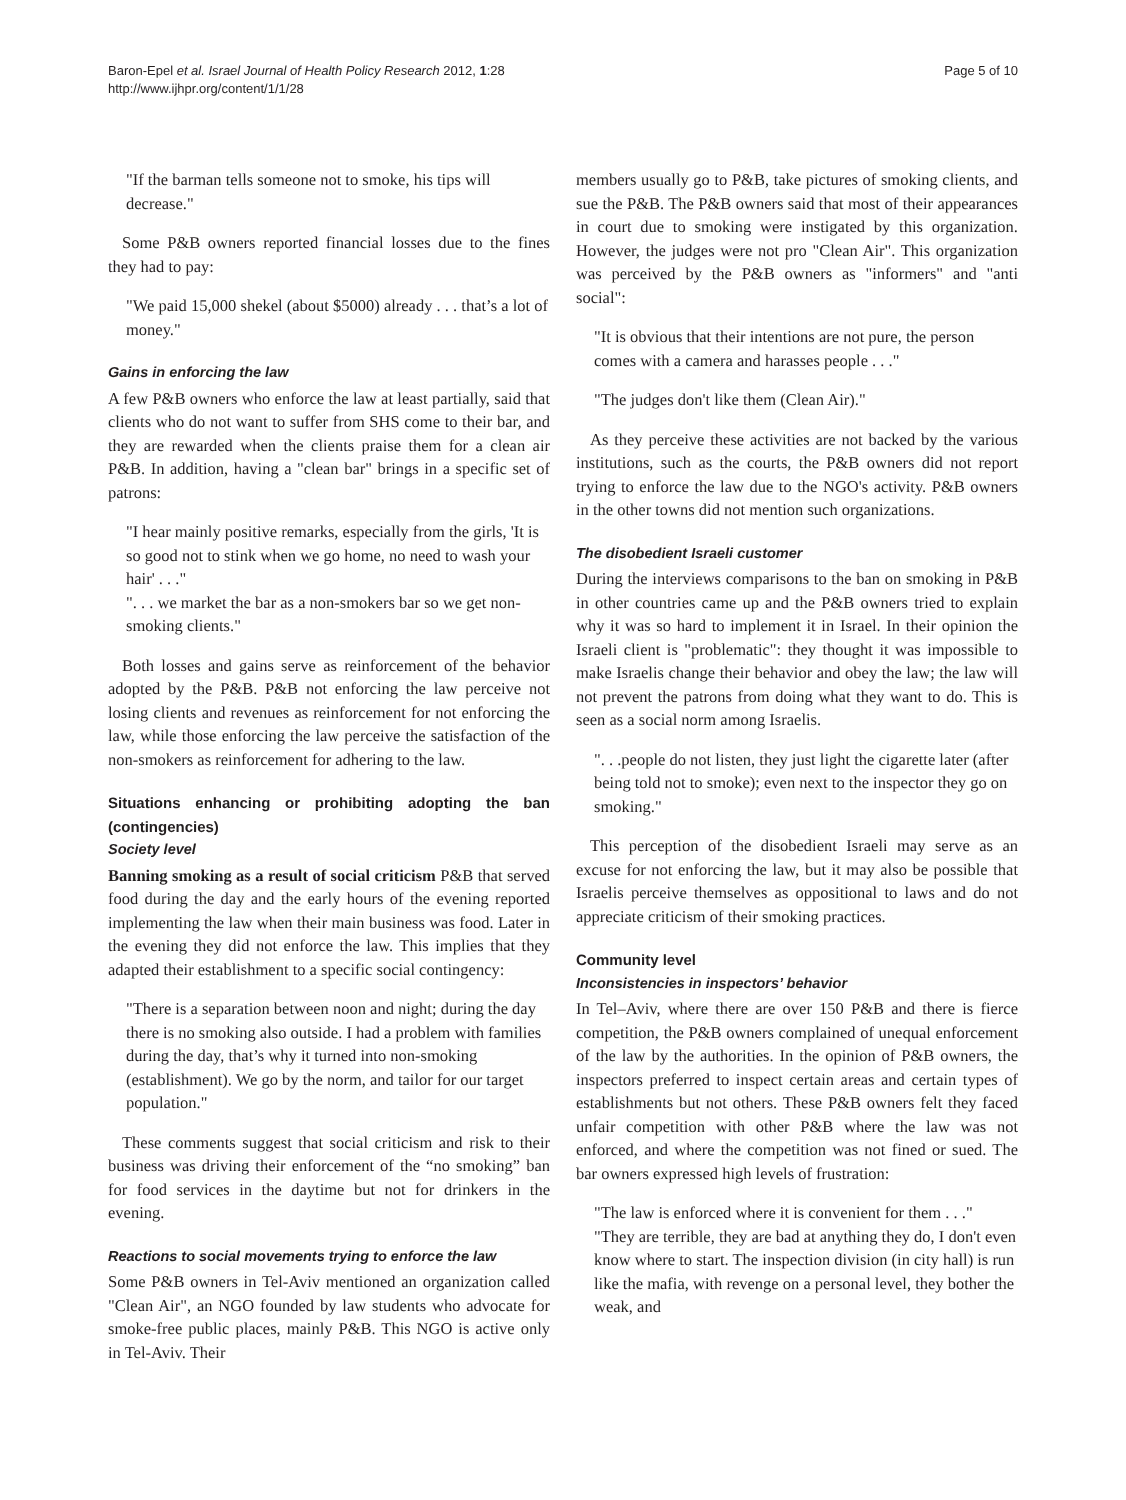Baron-Epel et al. Israel Journal of Health Policy Research 2012, 1:28
http://www.ijhpr.org/content/1/1/28
Page 5 of 10
"If the barman tells someone not to smoke, his tips will decrease."
Some P&B owners reported financial losses due to the fines they had to pay:
"We paid 15,000 shekel (about $5000) already . . . that’s a lot of money."
Gains in enforcing the law
A few P&B owners who enforce the law at least partially, said that clients who do not want to suffer from SHS come to their bar, and they are rewarded when the clients praise them for a clean air P&B. In addition, having a "clean bar" brings in a specific set of patrons:
"I hear mainly positive remarks, especially from the girls, 'It is so good not to stink when we go home, no need to wash your hair' . . ."
". . . we market the bar as a non-smokers bar so we get non-smoking clients."
Both losses and gains serve as reinforcement of the behavior adopted by the P&B. P&B not enforcing the law perceive not losing clients and revenues as reinforcement for not enforcing the law, while those enforcing the law perceive the satisfaction of the non-smokers as reinforcement for adhering to the law.
Situations enhancing or prohibiting adopting the ban (contingencies)
Society level
Banning smoking as a result of social criticism P&B that served food during the day and the early hours of the evening reported implementing the law when their main business was food. Later in the evening they did not enforce the law. This implies that they adapted their establishment to a specific social contingency:
"There is a separation between noon and night; during the day there is no smoking also outside. I had a problem with families during the day, that’s why it turned into non-smoking (establishment). We go by the norm, and tailor for our target population."
These comments suggest that social criticism and risk to their business was driving their enforcement of the “no smoking” ban for food services in the daytime but not for drinkers in the evening.
Reactions to social movements trying to enforce the law
Some P&B owners in Tel-Aviv mentioned an organization called "Clean Air", an NGO founded by law students who advocate for smoke-free public places, mainly P&B. This NGO is active only in Tel-Aviv. Their
members usually go to P&B, take pictures of smoking clients, and sue the P&B. The P&B owners said that most of their appearances in court due to smoking were instigated by this organization. However, the judges were not pro "Clean Air". This organization was perceived by the P&B owners as "informers" and "anti social":
"It is obvious that their intentions are not pure, the person comes with a camera and harasses people . . ."
"The judges don't like them (Clean Air)."
As they perceive these activities are not backed by the various institutions, such as the courts, the P&B owners did not report trying to enforce the law due to the NGO's activity. P&B owners in the other towns did not mention such organizations.
The disobedient Israeli customer
During the interviews comparisons to the ban on smoking in P&B in other countries came up and the P&B owners tried to explain why it was so hard to implement it in Israel. In their opinion the Israeli client is "problematic": they thought it was impossible to make Israelis change their behavior and obey the law; the law will not prevent the patrons from doing what they want to do. This is seen as a social norm among Israelis.
". . .people do not listen, they just light the cigarette later (after being told not to smoke); even next to the inspector they go on smoking."
This perception of the disobedient Israeli may serve as an excuse for not enforcing the law, but it may also be possible that Israelis perceive themselves as oppositional to laws and do not appreciate criticism of their smoking practices.
Community level
Inconsistencies in inspectors’ behavior
In Tel–Aviv, where there are over 150 P&B and there is fierce competition, the P&B owners complained of unequal enforcement of the law by the authorities. In the opinion of P&B owners, the inspectors preferred to inspect certain areas and certain types of establishments but not others. These P&B owners felt they faced unfair competition with other P&B where the law was not enforced, and where the competition was not fined or sued. The bar owners expressed high levels of frustration:
"The law is enforced where it is convenient for them . . ."
"They are terrible, they are bad at anything they do, I don't even know where to start. The inspection division (in city hall) is run like the mafia, with revenge on a personal level, they bother the weak, and